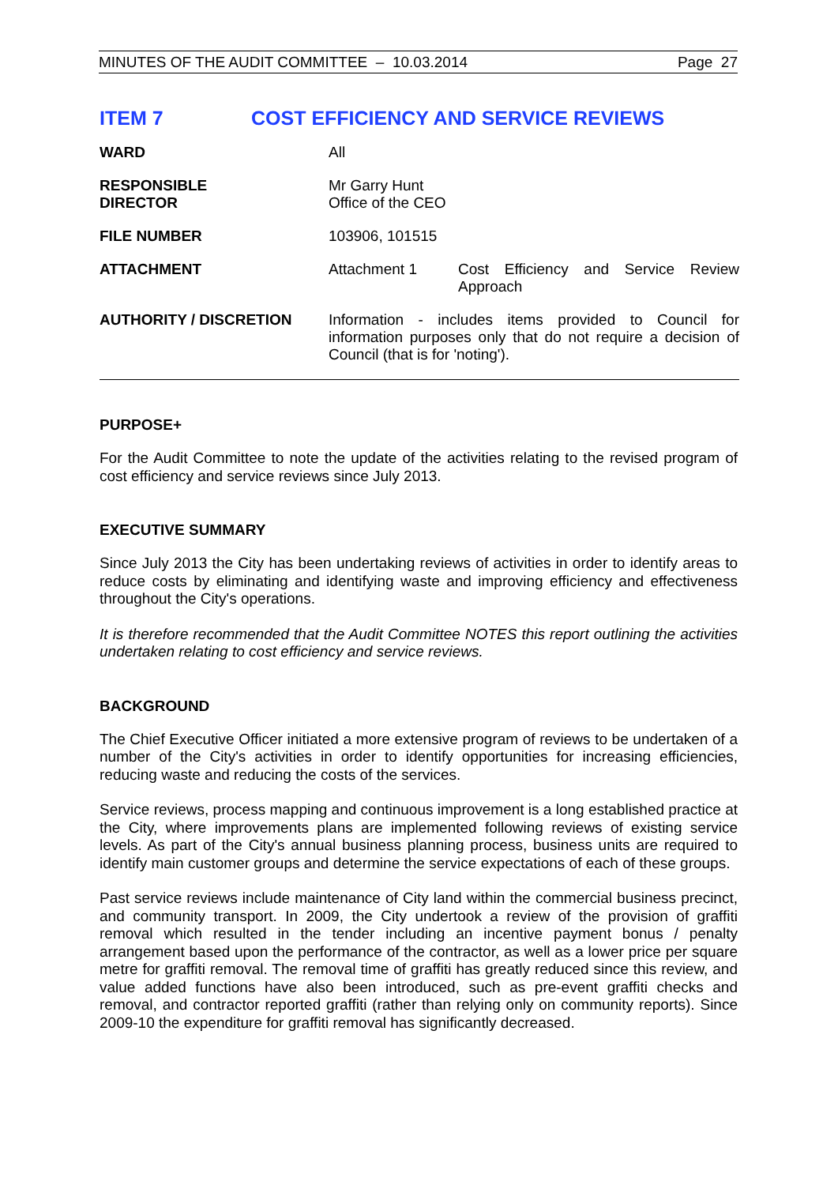MINUTES OF THE AUDIT COMMITTEE – 10.03.2014 Page 27
ITEM 7 COST EFFICIENCY AND SERVICE REVIEWS
| WARD | All | |
| RESPONSIBLE DIRECTOR | Mr Garry Hunt Office of the CEO | |
| FILE NUMBER | 103906, 101515 | |
| ATTACHMENT | Attachment 1 | Cost Efficiency and Service Review Approach |
| AUTHORITY / DISCRETION | Information - includes items provided to Council for information purposes only that do not require a decision of Council (that is for 'noting'). | |
PURPOSE+
For the Audit Committee to note the update of the activities relating to the revised program of cost efficiency and service reviews since July 2013.
EXECUTIVE SUMMARY
Since July 2013 the City has been undertaking reviews of activities in order to identify areas to reduce costs by eliminating and identifying waste and improving efficiency and effectiveness throughout the City's operations.
It is therefore recommended that the Audit Committee NOTES this report outlining the activities undertaken relating to cost efficiency and service reviews.
BACKGROUND
The Chief Executive Officer initiated a more extensive program of reviews to be undertaken of a number of the City's activities in order to identify opportunities for increasing efficiencies, reducing waste and reducing the costs of the services.
Service reviews, process mapping and continuous improvement is a long established practice at the City, where improvements plans are implemented following reviews of existing service levels. As part of the City's annual business planning process, business units are required to identify main customer groups and determine the service expectations of each of these groups.
Past service reviews include maintenance of City land within the commercial business precinct, and community transport. In 2009, the City undertook a review of the provision of graffiti removal which resulted in the tender including an incentive payment bonus / penalty arrangement based upon the performance of the contractor, as well as a lower price per square metre for graffiti removal. The removal time of graffiti has greatly reduced since this review, and value added functions have also been introduced, such as pre-event graffiti checks and removal, and contractor reported graffiti (rather than relying only on community reports). Since 2009-10 the expenditure for graffiti removal has significantly decreased.